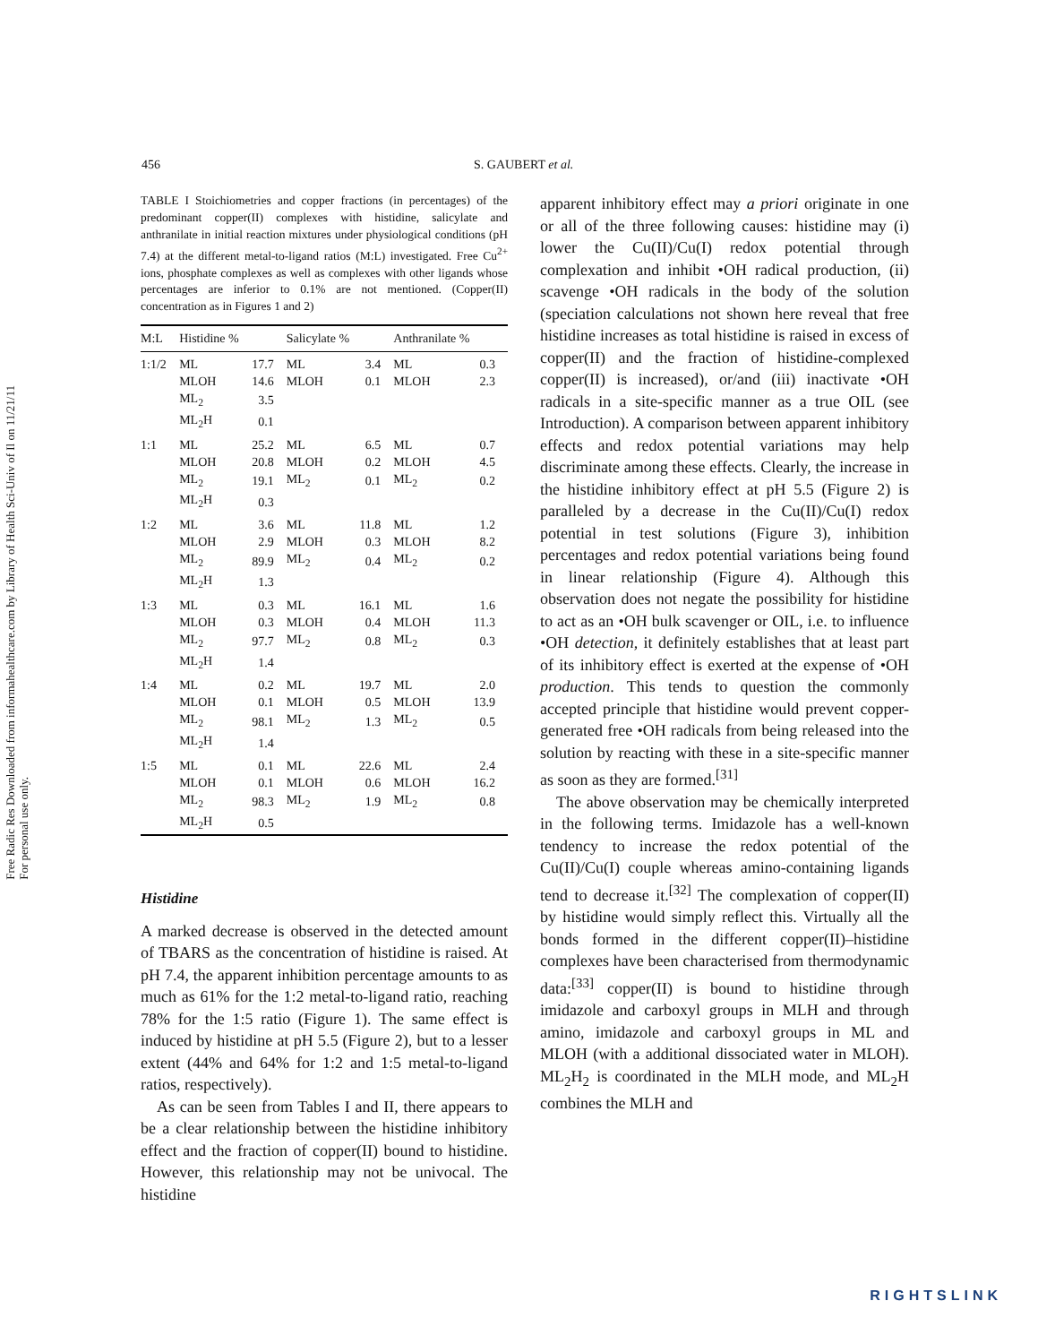Free Radic Res Downloaded from informahealthcare.com by Library of Health Sci-Univ of Il on 11/21/11
For personal use only.
456 S. GAUBERT et al.
TABLE I Stoichiometries and copper fractions (in percentages) of the predominant copper(II) complexes with histidine, salicylate and anthranilate in initial reaction mixtures under physiological conditions (pH 7.4) at the different metal-to-ligand ratios (M:L) investigated. Free Cu<sup>2+</sup> ions, phosphate complexes as well as complexes with other ligands whose percentages are inferior to 0.1% are not mentioned. (Copper(II) concentration as in Figures 1 and 2)
| M:L | Histidine % | | Salicylate % | | Anthranilate % | |
| --- | --- | --- | --- | --- | --- | --- |
| 1:1/2 | ML | 17.7 | ML | 3.4 | ML | 0.3 |
| | MLOH | 14.6 | MLOH | 0.1 | MLOH | 2.3 |
| | ML<sub>2</sub> | 3.5 | | | | |
| | ML<sub>2</sub>H | 0.1 | | | | |
| 1:1 | ML | 25.2 | ML | 6.5 | ML | 0.7 |
| | MLOH | 20.8 | MLOH | 0.2 | MLOH | 4.5 |
| | ML<sub>2</sub> | 19.1 | ML<sub>2</sub> | 0.1 | ML<sub>2</sub> | 0.2 |
| | ML<sub>2</sub>H | 0.3 | | | | |
| 1:2 | ML | 3.6 | ML | 11.8 | ML | 1.2 |
| | MLOH | 2.9 | MLOH | 0.3 | MLOH | 8.2 |
| | ML<sub>2</sub> | 89.9 | ML<sub>2</sub> | 0.4 | ML<sub>2</sub> | 0.2 |
| | ML<sub>2</sub>H | 1.3 | | | | |
| 1:3 | ML | 0.3 | ML | 16.1 | ML | 1.6 |
| | MLOH | 0.3 | MLOH | 0.4 | MLOH | 11.3 |
| | ML<sub>2</sub> | 97.7 | ML<sub>2</sub> | 0.8 | ML<sub>2</sub> | 0.3 |
| | ML<sub>2</sub>H | 1.4 | | | | |
| 1:4 | ML | 0.2 | ML | 19.7 | ML | 2.0 |
| | MLOH | 0.1 | MLOH | 0.5 | MLOH | 13.9 |
| | ML<sub>2</sub> | 98.1 | ML<sub>2</sub> | 1.3 | ML<sub>2</sub> | 0.5 |
| | ML<sub>2</sub>H | 1.4 | | | | |
| 1:5 | ML | 0.1 | ML | 22.6 | ML | 2.4 |
| | MLOH | 0.1 | MLOH | 0.6 | MLOH | 16.2 |
| | ML<sub>2</sub> | 98.3 | ML<sub>2</sub> | 1.9 | ML<sub>2</sub> | 0.8 |
| | ML<sub>2</sub>H | 0.5 | | | | |
Histidine
A marked decrease is observed in the detected amount of TBARS as the concentration of histidine is raised. At pH 7.4, the apparent inhibition percentage amounts to as much as 61% for the 1:2 metal-to-ligand ratio, reaching 78% for the 1:5 ratio (Figure 1). The same effect is induced by histidine at pH 5.5 (Figure 2), but to a lesser extent (44% and 64% for 1:2 and 1:5 metal-to-ligand ratios, respectively).
As can be seen from Tables I and II, there appears to be a clear relationship between the histidine inhibitory effect and the fraction of copper(II) bound to histidine. However, this relationship may not be univocal. The histidine
apparent inhibitory effect may a priori originate in one or all of the three following causes: histidine may (i) lower the Cu(II)/Cu(I) redox potential through complexation and inhibit •OH radical production, (ii) scavenge •OH radicals in the body of the solution (speciation calculations not shown here reveal that free histidine increases as total histidine is raised in excess of copper(II) and the fraction of histidine-complexed copper(II) is increased), or/and (iii) inactivate •OH radicals in a site-specific manner as a true OIL (see Introduction). A comparison between apparent inhibitory effects and redox potential variations may help discriminate among these effects. Clearly, the increase in the histidine inhibitory effect at pH 5.5 (Figure 2) is paralleled by a decrease in the Cu(II)/Cu(I) redox potential in test solutions (Figure 3), inhibition percentages and redox potential variations being found in linear relationship (Figure 4). Although this observation does not negate the possibility for histidine to act as an •OH bulk scavenger or OIL, i.e. to influence •OH detection, it definitely establishes that at least part of its inhibitory effect is exerted at the expense of •OH production. This tends to question the commonly accepted principle that histidine would prevent copper-generated free •OH radicals from being released into the solution by reacting with these in a site-specific manner as soon as they are formed.<sup>[31]</sup>
The above observation may be chemically interpreted in the following terms. Imidazole has a well-known tendency to increase the redox potential of the Cu(II)/Cu(I) couple whereas amino-containing ligands tend to decrease it.<sup>[32]</sup> The complexation of copper(II) by histidine would simply reflect this. Virtually all the bonds formed in the different copper(II)–histidine complexes have been characterised from thermodynamic data:<sup>[33]</sup> copper(II) is bound to histidine through imidazole and carboxyl groups in MLH and through amino, imidazole and carboxyl groups in ML and MLOH (with a additional dissociated water in MLOH). ML<sub>2</sub>H<sub>2</sub> is coordinated in the MLH mode, and ML<sub>2</sub>H combines the MLH and
RIGHTSLINK